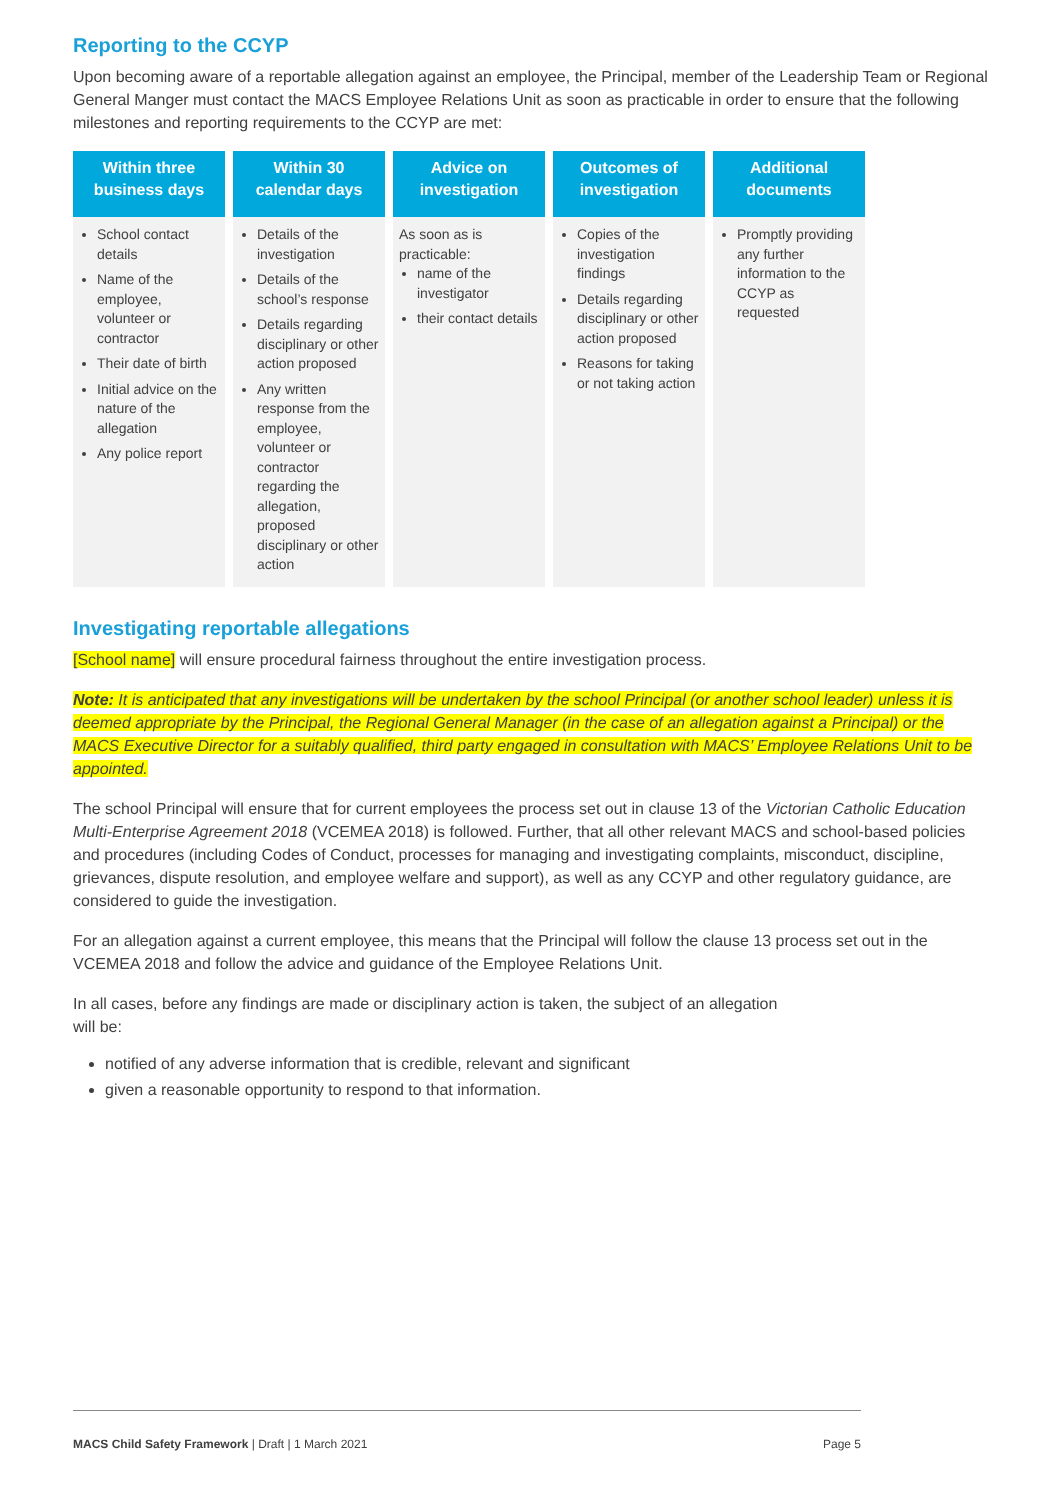Reporting to the CCYP
Upon becoming aware of a reportable allegation against an employee, the Principal, member of the Leadership Team or Regional General Manger must contact the MACS Employee Relations Unit as soon as practicable in order to ensure that the following milestones and reporting requirements to the CCYP are met:
| Within three business days | Within 30 calendar days | Advice on investigation | Outcomes of investigation | Additional documents |
| --- | --- | --- | --- | --- |
| School contact details Name of the employee, volunteer or contractor Their date of birth Initial advice on the nature of the allegation Any police report | Details of the investigation Details of the school’s response Details regarding disciplinary or other action proposed Any written response from the employee, volunteer or contractor regarding the allegation, proposed disciplinary or other action | As soon as is practicable: name of the investigator their contact details | Copies of the investigation findings Details regarding disciplinary or other action proposed Reasons for taking or not taking action | Promptly providing any further information to the CCYP as requested |
Investigating reportable allegations
[School name] will ensure procedural fairness throughout the entire investigation process.
Note: It is anticipated that any investigations will be undertaken by the school Principal (or another school leader) unless it is deemed appropriate by the Principal, the Regional General Manager (in the case of an allegation against a Principal) or the MACS Executive Director for a suitably qualified, third party engaged in consultation with MACS’ Employee Relations Unit to be appointed.
The school Principal will ensure that for current employees the process set out in clause 13 of the Victorian Catholic Education Multi-Enterprise Agreement 2018 (VCEMEA 2018) is followed. Further, that all other relevant MACS and school-based policies and procedures (including Codes of Conduct, processes for managing and investigating complaints, misconduct, discipline, grievances, dispute resolution, and employee welfare and support), as well as any CCYP and other regulatory guidance, are considered to guide the investigation.
For an allegation against a current employee, this means that the Principal will follow the clause 13 process set out in the VCEMEA 2018 and follow the advice and guidance of the Employee Relations Unit.
In all cases, before any findings are made or disciplinary action is taken, the subject of an allegation
will be:
notified of any adverse information that is credible, relevant and significant
given a reasonable opportunity to respond to that information.
MACS Child Safety Framework | Draft | 1 March 2021 Page 5